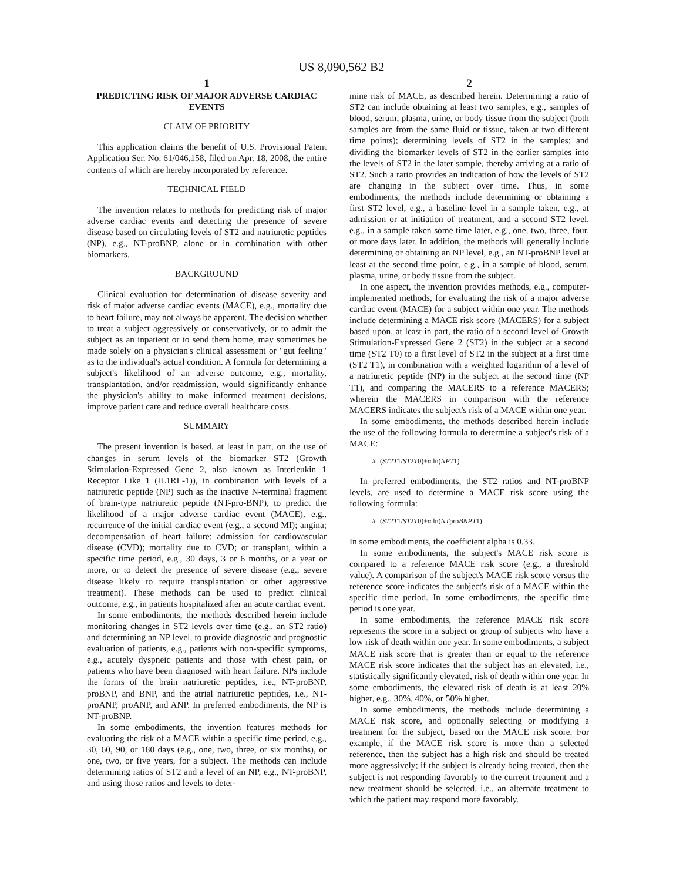US 8,090,562 B2
1
PREDICTING RISK OF MAJOR ADVERSE CARDIAC EVENTS
CLAIM OF PRIORITY
This application claims the benefit of U.S. Provisional Patent Application Ser. No. 61/046,158, filed on Apr. 18, 2008, the entire contents of which are hereby incorporated by reference.
TECHNICAL FIELD
The invention relates to methods for predicting risk of major adverse cardiac events and detecting the presence of severe disease based on circulating levels of ST2 and natriuretic peptides (NP), e.g., NT-proBNP, alone or in combination with other biomarkers.
BACKGROUND
Clinical evaluation for determination of disease severity and risk of major adverse cardiac events (MACE), e.g., mortality due to heart failure, may not always be apparent. The decision whether to treat a subject aggressively or conservatively, or to admit the subject as an inpatient or to send them home, may sometimes be made solely on a physician's clinical assessment or "gut feeling" as to the individual's actual condition. A formula for determining a subject's likelihood of an adverse outcome, e.g., mortality, transplantation, and/or readmission, would significantly enhance the physician's ability to make informed treatment decisions, improve patient care and reduce overall healthcare costs.
SUMMARY
The present invention is based, at least in part, on the use of changes in serum levels of the biomarker ST2 (Growth Stimulation-Expressed Gene 2, also known as Interleukin 1 Receptor Like 1 (IL1RL-1)), in combination with levels of a natriuretic peptide (NP) such as the inactive N-terminal fragment of brain-type natriuretic peptide (NT-pro-BNP), to predict the likelihood of a major adverse cardiac event (MACE), e.g., recurrence of the initial cardiac event (e.g., a second MI); angina; decompensation of heart failure; admission for cardiovascular disease (CVD); mortality due to CVD; or transplant, within a specific time period, e.g., 30 days, 3 or 6 months, or a year or more, or to detect the presence of severe disease (e.g., severe disease likely to require transplantation or other aggressive treatment). These methods can be used to predict clinical outcome, e.g., in patients hospitalized after an acute cardiac event.
In some embodiments, the methods described herein include monitoring changes in ST2 levels over time (e.g., an ST2 ratio) and determining an NP level, to provide diagnostic and prognostic evaluation of patients, e.g., patients with non-specific symptoms, e.g., acutely dyspneic patients and those with chest pain, or patients who have been diagnosed with heart failure. NPs include the forms of the brain natriuretic peptides, i.e., NT-proBNP, proBNP, and BNP, and the atrial natriuretic peptides, i.e., NT-proANP, proANP, and ANP. In preferred embodiments, the NP is NT-proBNP.
In some embodiments, the invention features methods for evaluating the risk of a MACE within a specific time period, e.g., 30, 60, 90, or 180 days (e.g., one, two, three, or six months), or one, two, or five years, for a subject. The methods can include determining ratios of ST2 and a level of an NP, e.g., NT-proBNP, and using those ratios and levels to deter-
2
mine risk of MACE, as described herein. Determining a ratio of ST2 can include obtaining at least two samples, e.g., samples of blood, serum, plasma, urine, or body tissue from the subject (both samples are from the same fluid or tissue, taken at two different time points); determining levels of ST2 in the samples; and dividing the biomarker levels of ST2 in the earlier samples into the levels of ST2 in the later sample, thereby arriving at a ratio of ST2. Such a ratio provides an indication of how the levels of ST2 are changing in the subject over time. Thus, in some embodiments, the methods include determining or obtaining a first ST2 level, e.g., a baseline level in a sample taken, e.g., at admission or at initiation of treatment, and a second ST2 level, e.g., in a sample taken some time later, e.g., one, two, three, four, or more days later. In addition, the methods will generally include determining or obtaining an NP level, e.g., an NT-proBNP level at least at the second time point, e.g., in a sample of blood, serum, plasma, urine, or body tissue from the subject.
In one aspect, the invention provides methods, e.g., computer-implemented methods, for evaluating the risk of a major adverse cardiac event (MACE) for a subject within one year. The methods include determining a MACE risk score (MACERS) for a subject based upon, at least in part, the ratio of a second level of Growth Stimulation-Expressed Gene 2 (ST2) in the subject at a second time (ST2 T0) to a first level of ST2 in the subject at a first time (ST2 T1), in combination with a weighted logarithm of a level of a natriuretic peptide (NP) in the subject at the second time (NP T1), and comparing the MACERS to a reference MACERS; wherein the MACERS in comparison with the reference MACERS indicates the subject's risk of a MACE within one year.
In some embodiments, the methods described herein include the use of the following formula to determine a subject's risk of a MACE:
X=(ST2T1/ST2T0)+α ln(NPT1)
In preferred embodiments, the ST2 ratios and NT-proBNP levels, are used to determine a MACE risk score using the following formula:
X=(ST2T1/ST2T0)+α ln(NTproBNPT1)
In some embodiments, the coefficient alpha is 0.33.
In some embodiments, the subject's MACE risk score is compared to a reference MACE risk score (e.g., a threshold value). A comparison of the subject's MACE risk score versus the reference score indicates the subject's risk of a MACE within the specific time period. In some embodiments, the specific time period is one year.
In some embodiments, the reference MACE risk score represents the score in a subject or group of subjects who have a low risk of death within one year. In some embodiments, a subject MACE risk score that is greater than or equal to the reference MACE risk score indicates that the subject has an elevated, i.e., statistically significantly elevated, risk of death within one year. In some embodiments, the elevated risk of death is at least 20% higher, e.g., 30%, 40%, or 50% higher.
In some embodiments, the methods include determining a MACE risk score, and optionally selecting or modifying a treatment for the subject, based on the MACE risk score. For example, if the MACE risk score is more than a selected reference, then the subject has a high risk and should be treated more aggressively; if the subject is already being treated, then the subject is not responding favorably to the current treatment and a new treatment should be selected, i.e., an alternate treatment to which the patient may respond more favorably.